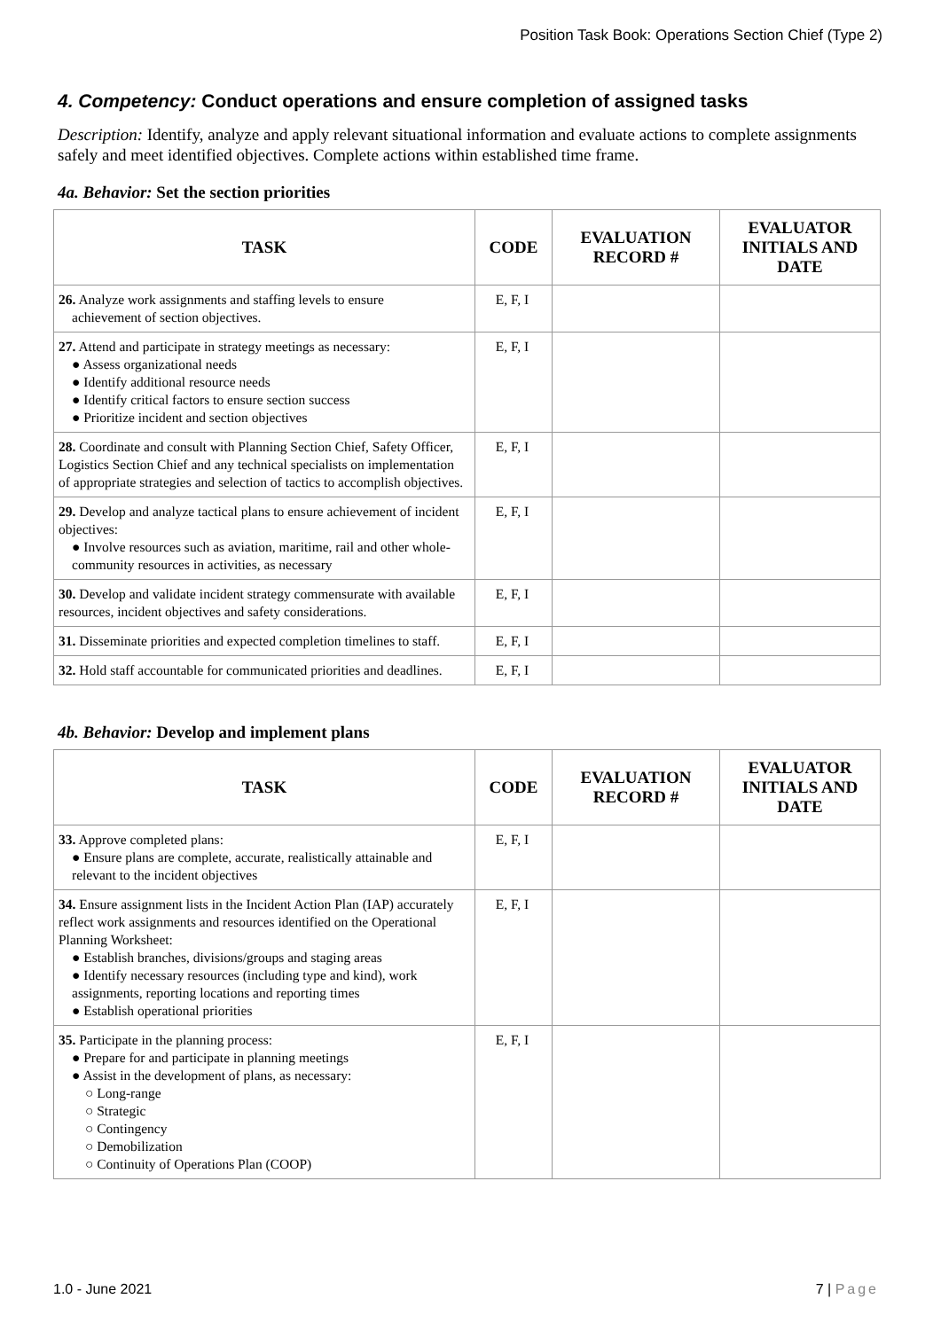Position Task Book: Operations Section Chief (Type 2)
4. Competency: Conduct operations and ensure completion of assigned tasks
Description: Identify, analyze and apply relevant situational information and evaluate actions to complete assignments safely and meet identified objectives. Complete actions within established time frame.
4a. Behavior: Set the section priorities
| TASK | CODE | EVALUATION RECORD # | EVALUATOR INITIALS AND DATE |
| --- | --- | --- | --- |
| 26. Analyze work assignments and staffing levels to ensure achievement of section objectives. | E, F, I | | |
| 27. Attend and participate in strategy meetings as necessary: ● Assess organizational needs ● Identify additional resource needs ● Identify critical factors to ensure section success ● Prioritize incident and section objectives | E, F, I | | |
| 28. Coordinate and consult with Planning Section Chief, Safety Officer, Logistics Section Chief and any technical specialists on implementation of appropriate strategies and selection of tactics to accomplish objectives. | E, F, I | | |
| 29. Develop and analyze tactical plans to ensure achievement of incident objectives: ● Involve resources such as aviation, maritime, rail and other whole-community resources in activities, as necessary | E, F, I | | |
| 30. Develop and validate incident strategy commensurate with available resources, incident objectives and safety considerations. | E, F, I | | |
| 31. Disseminate priorities and expected completion timelines to staff. | E, F, I | | |
| 32. Hold staff accountable for communicated priorities and deadlines. | E, F, I | | |
4b. Behavior: Develop and implement plans
| TASK | CODE | EVALUATION RECORD # | EVALUATOR INITIALS AND DATE |
| --- | --- | --- | --- |
| 33. Approve completed plans: ● Ensure plans are complete, accurate, realistically attainable and relevant to the incident objectives | E, F, I | | |
| 34. Ensure assignment lists in the Incident Action Plan (IAP) accurately reflect work assignments and resources identified on the Operational Planning Worksheet: ● Establish branches, divisions/groups and staging areas ● Identify necessary resources (including type and kind), work assignments, reporting locations and reporting times ● Establish operational priorities | E, F, I | | |
| 35. Participate in the planning process: ● Prepare for and participate in planning meetings ● Assist in the development of plans, as necessary: ○ Long-range ○ Strategic ○ Contingency ○ Demobilization ○ Continuity of Operations Plan (COOP) | E, F, I | | |
1.0 - June 2021 7 | Page